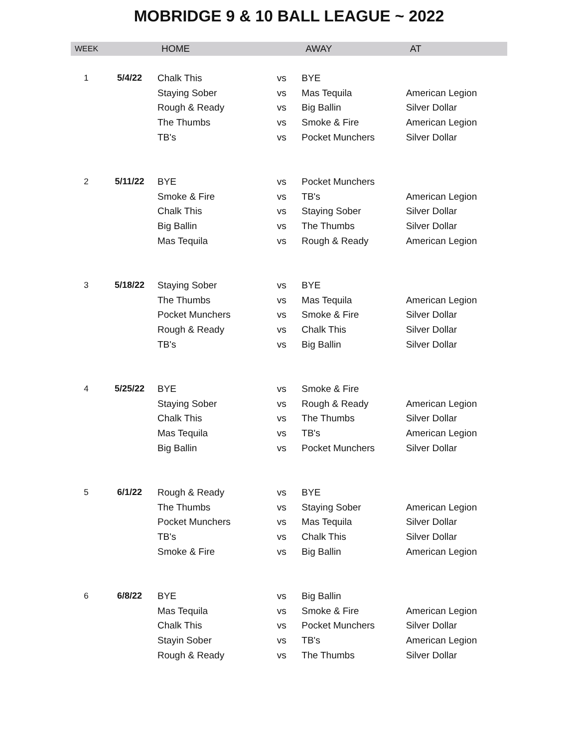MOBRIDGE 9 & 10 BALL LEAGUE ~ 2022
| WEEK | | HOME | | AWAY | AT |
| --- | --- | --- | --- | --- | --- |
| 1 | 5/4/22 | Chalk This | vs | BYE | |
| | | Staying Sober | vs | Mas Tequila | American Legion |
| | | Rough & Ready | vs | Big Ballin | Silver Dollar |
| | | The Thumbs | vs | Smoke & Fire | American Legion |
| | | TB's | vs | Pocket Munchers | Silver Dollar |
| 2 | 5/11/22 | BYE | vs | Pocket Munchers | |
| | | Smoke & Fire | vs | TB's | American Legion |
| | | Chalk This | vs | Staying Sober | Silver Dollar |
| | | Big Ballin | vs | The Thumbs | Silver Dollar |
| | | Mas Tequila | vs | Rough & Ready | American Legion |
| 3 | 5/18/22 | Staying Sober | vs | BYE | |
| | | The Thumbs | vs | Mas Tequila | American Legion |
| | | Pocket Munchers | vs | Smoke & Fire | Silver Dollar |
| | | Rough & Ready | vs | Chalk This | Silver Dollar |
| | | TB's | vs | Big Ballin | Silver Dollar |
| 4 | 5/25/22 | BYE | vs | Smoke & Fire | |
| | | Staying Sober | vs | Rough & Ready | American Legion |
| | | Chalk This | vs | The Thumbs | Silver Dollar |
| | | Mas Tequila | vs | TB's | American Legion |
| | | Big Ballin | vs | Pocket Munchers | Silver Dollar |
| 5 | 6/1/22 | Rough & Ready | vs | BYE | |
| | | The Thumbs | vs | Staying Sober | American Legion |
| | | Pocket Munchers | vs | Mas Tequila | Silver Dollar |
| | | TB's | vs | Chalk This | Silver Dollar |
| | | Smoke & Fire | vs | Big Ballin | American Legion |
| 6 | 6/8/22 | BYE | vs | Big Ballin | |
| | | Mas Tequila | vs | Smoke & Fire | American Legion |
| | | Chalk This | vs | Pocket Munchers | Silver Dollar |
| | | Stayin Sober | vs | TB's | American Legion |
| | | Rough & Ready | vs | The Thumbs | Silver Dollar |